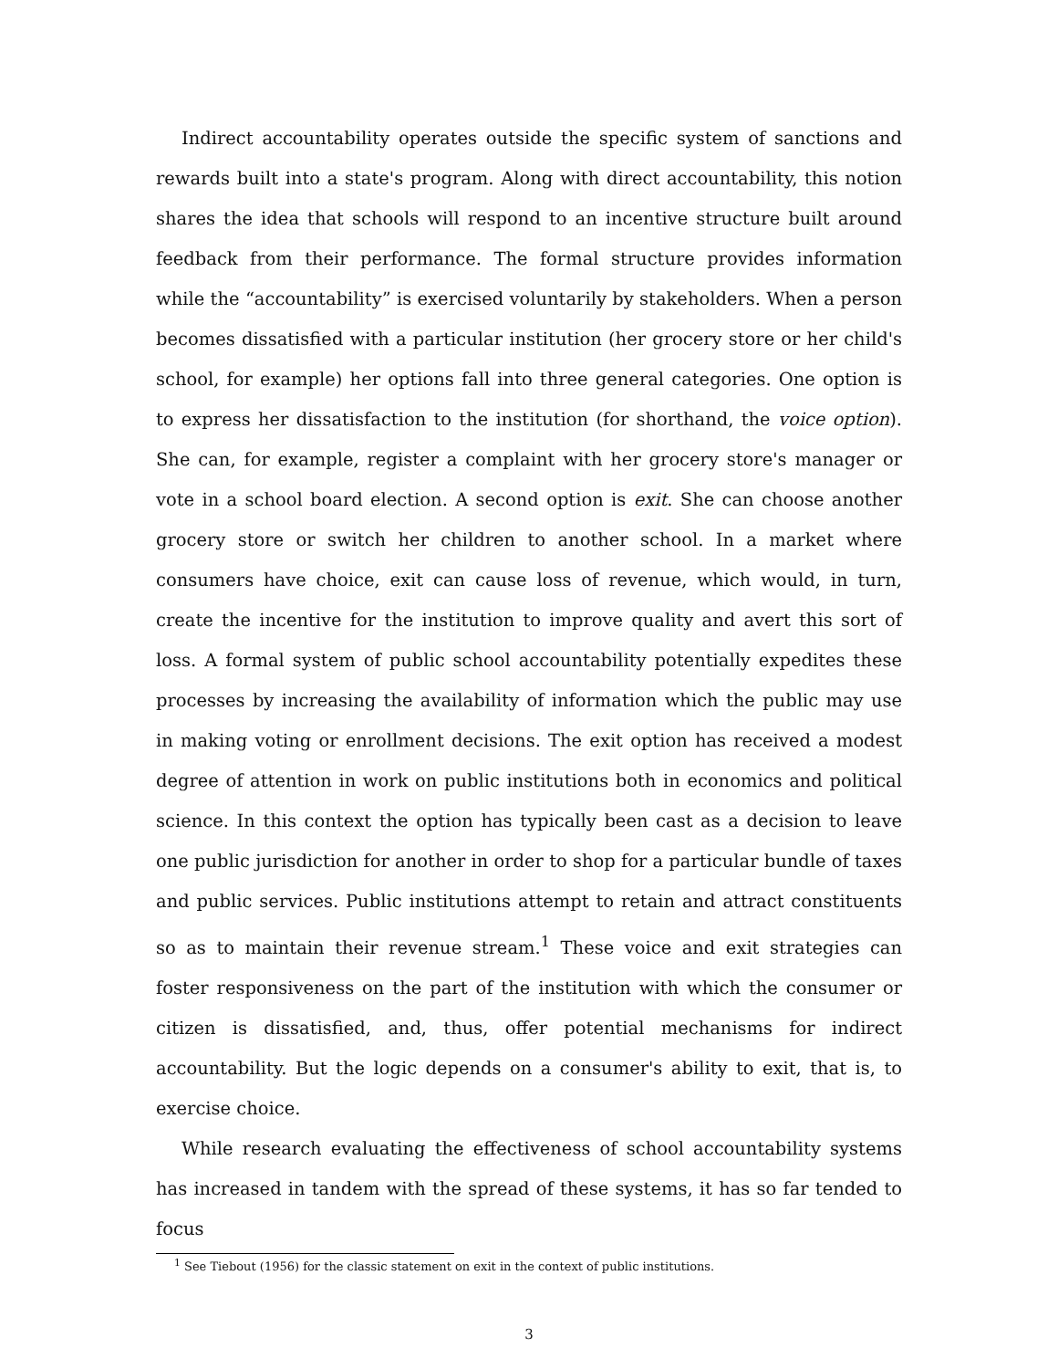Indirect accountability operates outside the specific system of sanctions and rewards built into a state's program. Along with direct accountability, this notion shares the idea that schools will respond to an incentive structure built around feedback from their performance. The formal structure provides information while the “accountability” is exercised voluntarily by stakeholders. When a person becomes dissatisfied with a particular institution (her grocery store or her child's school, for example) her options fall into three general categories. One option is to express her dissatisfaction to the institution (for shorthand, the voice option). She can, for example, register a complaint with her grocery store's manager or vote in a school board election. A second option is exit. She can choose another grocery store or switch her children to another school. In a market where consumers have choice, exit can cause loss of revenue, which would, in turn, create the incentive for the institution to improve quality and avert this sort of loss. A formal system of public school accountability potentially expedites these processes by increasing the availability of information which the public may use in making voting or enrollment decisions. The exit option has received a modest degree of attention in work on public institutions both in economics and political science. In this context the option has typically been cast as a decision to leave one public jurisdiction for another in order to shop for a particular bundle of taxes and public services. Public institutions attempt to retain and attract constituents so as to maintain their revenue stream.<sup>1</sup> These voice and exit strategies can foster responsiveness on the part of the institution with which the consumer or citizen is dissatisfied, and, thus, offer potential mechanisms for indirect accountability. But the logic depends on a consumer's ability to exit, that is, to exercise choice.
While research evaluating the effectiveness of school accountability systems has increased in tandem with the spread of these systems, it has so far tended to focus
<sup>1</sup> See Tiebout (1956) for the classic statement on exit in the context of public institutions.
3